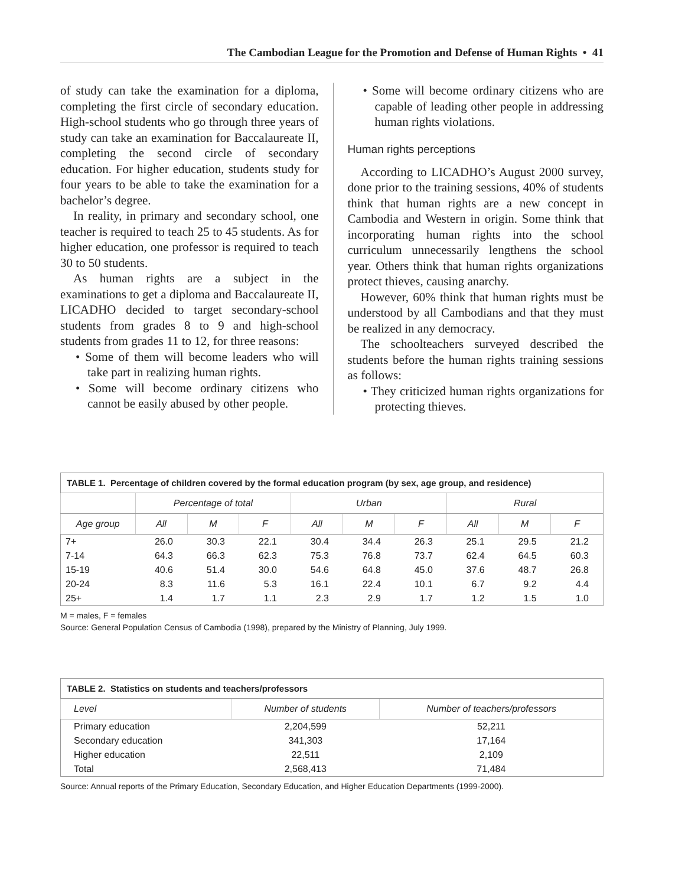The Cambodian League for the Promotion and Defense of Human Rights • 41
of study can take the examination for a diploma, completing the first circle of secondary education. High-school students who go through three years of study can take an examination for Baccalaureate II, completing the second circle of secondary education. For higher education, students study for four years to be able to take the examination for a bachelor’s degree.
In reality, in primary and secondary school, one teacher is required to teach 25 to 45 students. As for higher education, one professor is required to teach 30 to 50 students.
As human rights are a subject in the examinations to get a diploma and Baccalaureate II, LICADHO decided to target secondary-school students from grades 8 to 9 and high-school students from grades 11 to 12, for three reasons:
• Some of them will become leaders who will take part in realizing human rights.
• Some will become ordinary citizens who cannot be easily abused by other people.
• Some will become ordinary citizens who are capable of leading other people in addressing human rights violations.
Human rights perceptions
According to LICADHO’s August 2000 survey, done prior to the training sessions, 40% of students think that human rights are a new concept in Cambodia and Western in origin. Some think that incorporating human rights into the school curriculum unnecessarily lengthens the school year. Others think that human rights organizations protect thieves, causing anarchy.
However, 60% think that human rights must be understood by all Cambodians and that they must be realized in any democracy.
The schoolteachers surveyed described the students before the human rights training sessions as follows:
• They criticized human rights organizations for protecting thieves.
| TABLE 1. Percentage of children covered by the formal education program (by sex, age group, and residence) | | | | | | | | | |
| --- | --- | --- | --- | --- | --- | --- | --- | --- | --- |
| | Percentage of total | | | Urban | | | Rural | | |
| Age group | All | M | F | All | M | F | All | M | F |
| 7+ | 26.0 | 30.3 | 22.1 | 30.4 | 34.4 | 26.3 | 25.1 | 29.5 | 21.2 |
| 7-14 | 64.3 | 66.3 | 62.3 | 75.3 | 76.8 | 73.7 | 62.4 | 64.5 | 60.3 |
| 15-19 | 40.6 | 51.4 | 30.0 | 54.6 | 64.8 | 45.0 | 37.6 | 48.7 | 26.8 |
| 20-24 | 8.3 | 11.6 | 5.3 | 16.1 | 22.4 | 10.1 | 6.7 | 9.2 | 4.4 |
| 25+ | 1.4 | 1.7 | 1.1 | 2.3 | 2.9 | 1.7 | 1.2 | 1.5 | 1.0 |
M = males, F = females
Source: General Population Census of Cambodia (1998), prepared by the Ministry of Planning, July 1999.
| TABLE 2. Statistics on students and teachers/professors | | |
| --- | --- | --- |
| Level | Number of students | Number of teachers/professors |
| Primary education | 2,204,599 | 52,211 |
| Secondary education | 341,303 | 17,164 |
| Higher education | 22,511 | 2,109 |
| Total | 2,568,413 | 71,484 |
Source: Annual reports of the Primary Education, Secondary Education, and Higher Education Departments (1999-2000).